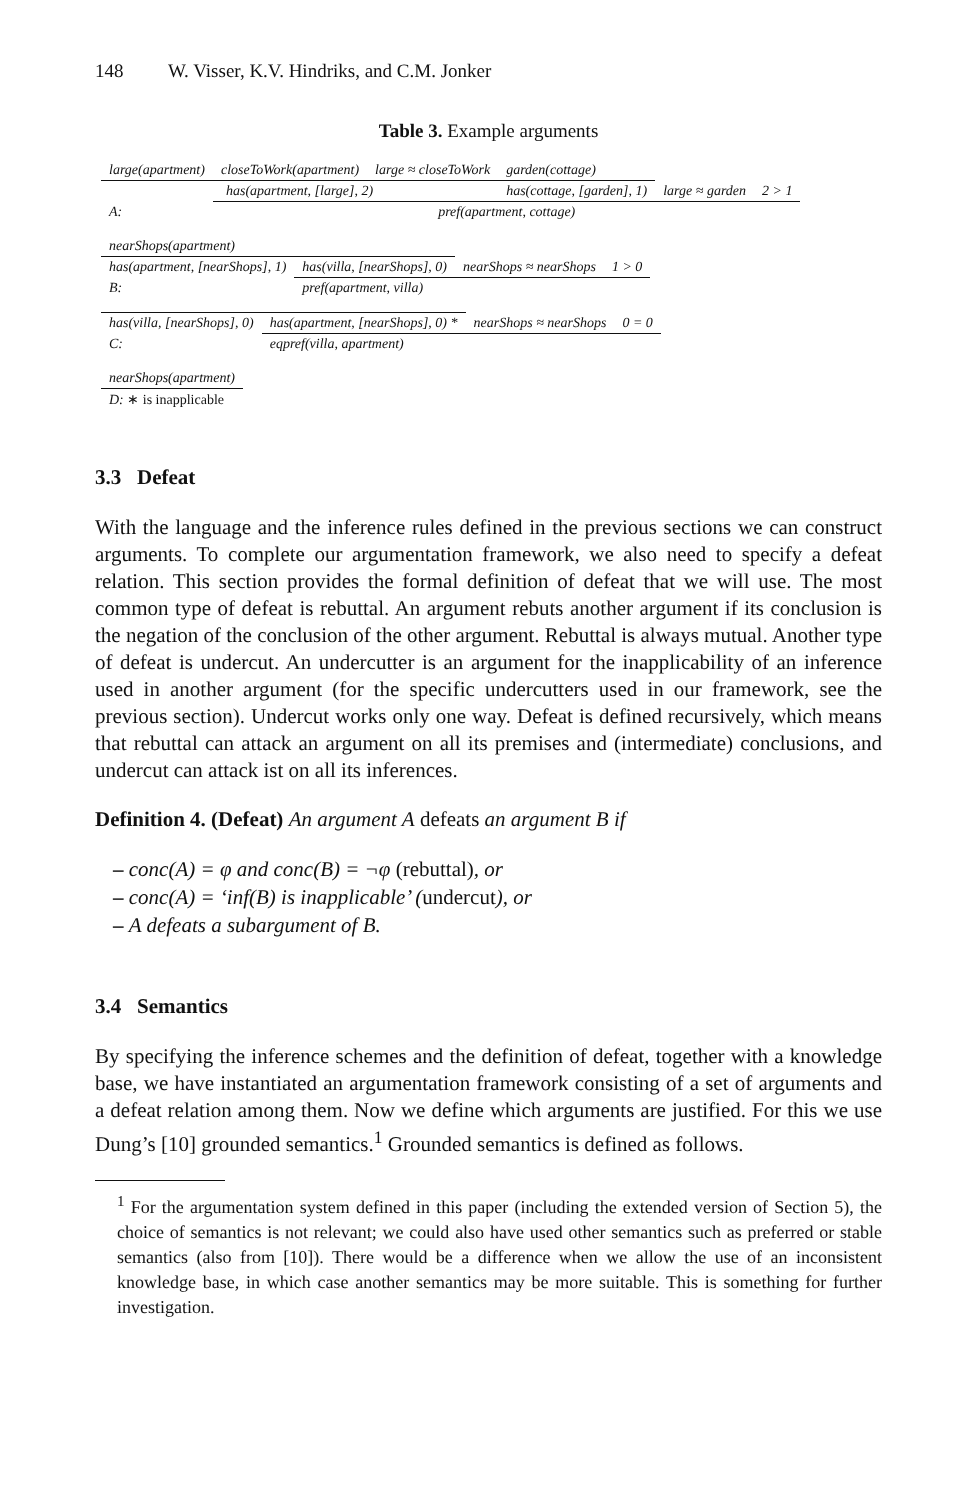148 W. Visser, K.V. Hindriks, and C.M. Jonker
Table 3. Example arguments
| large(apartment) | closeToWork(apartment) | large ≈ closeToWork | garden(cottage) | | |
| has(apartment, [large], 2) | | | has(cottage, [garden], 1) | large ≈ garden | 2 > 1 |
| A: | pref(apartment, cottage) | | | | |
| nearShops(apartment) | | | |
| has(apartment, [nearShops], 1) | has(villa, [nearShops], 0) | nearShops ≈ nearShops | 1 > 0 |
| B: | pref(apartment, villa) | | |
| has(villa, [nearShops], 0) | has(apartment, [nearShops], 0) * | nearShops ≈ nearShops | 0 = 0 |
| C: | eqpref(villa, apartment) | | |
| nearShops(apartment) |
| D: ∗ is inapplicable |
3.3 Defeat
With the language and the inference rules defined in the previous sections we can construct arguments. To complete our argumentation framework, we also need to specify a defeat relation. This section provides the formal definition of defeat that we will use. The most common type of defeat is rebuttal. An argument rebuts another argument if its conclusion is the negation of the conclusion of the other argument. Rebuttal is always mutual. Another type of defeat is undercut. An undercutter is an argument for the inapplicability of an inference used in another argument (for the specific undercutters used in our framework, see the previous section). Undercut works only one way. Defeat is defined recursively, which means that rebuttal can attack an argument on all its premises and (intermediate) conclusions, and undercut can attack ist on all its inferences.
Definition 4. (Defeat) An argument A defeats an argument B if
– conc(A) = φ and conc(B) = ¬φ (rebuttal), or
– conc(A) = ‘inf(B) is inapplicable’ (undercut), or
– A defeats a subargument of B.
3.4 Semantics
By specifying the inference schemes and the definition of defeat, together with a knowledge base, we have instantiated an argumentation framework consisting of a set of arguments and a defeat relation among them. Now we define which arguments are justified. For this we use Dung’s [10] grounded semantics.<sup>1</sup> Grounded semantics is defined as follows.
<sup>1</sup> For the argumentation system defined in this paper (including the extended version of Section 5), the choice of semantics is not relevant; we could also have used other semantics such as preferred or stable semantics (also from [10]). There would be a difference when we allow the use of an inconsistent knowledge base, in which case another semantics may be more suitable. This is something for further investigation.